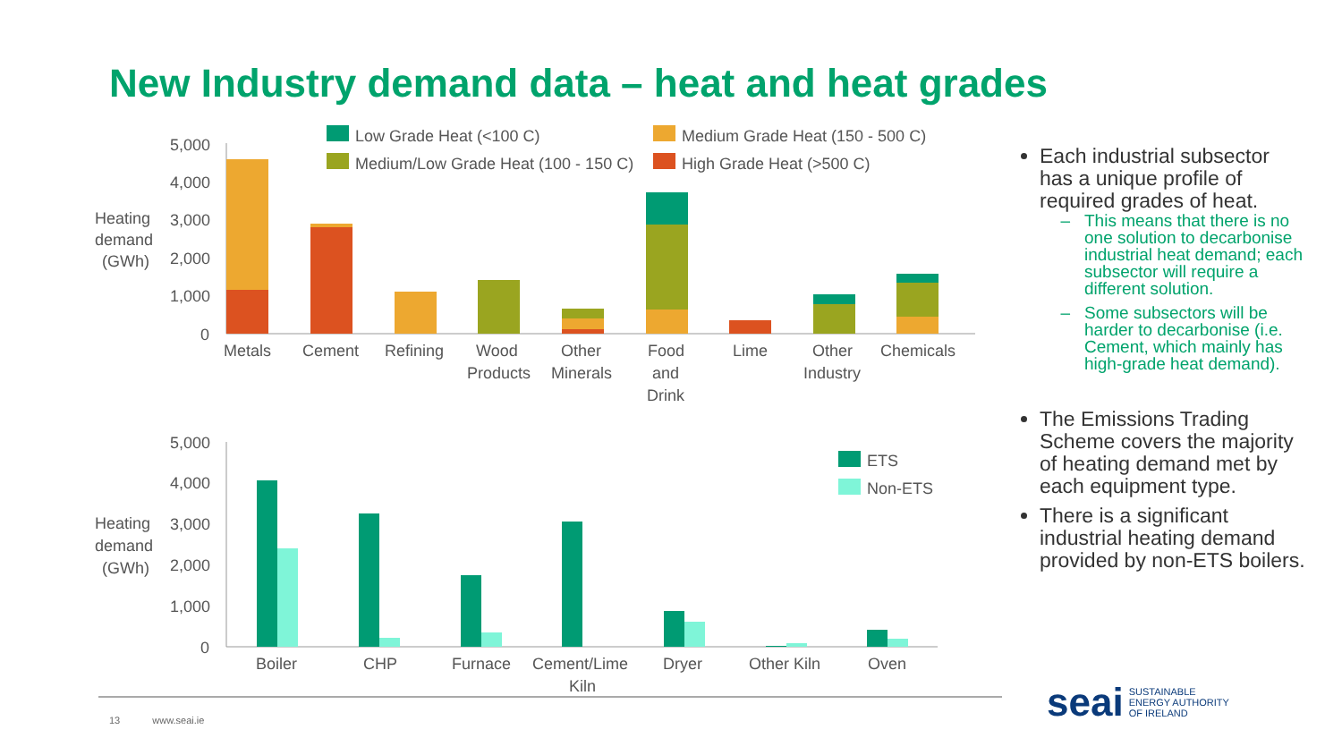New Industry demand data – heat and heat grades
Heating
demand
(GWh)
5,000
4,000
3,000
2,000
1,000
0
Metals
Cement
Refining
Wood
Products
Other
Minerals
Food
and
Drink
Lime
Other
Industry
Chemicals
Low Grade Heat (<100 C)
Medium Grade Heat (150 - 500 C)
Medium/Low Grade Heat (100 - 150 C)
High Grade Heat (>500 C)
Heating
demand
(GWh)
5,000
4,000
3,000
2,000
1,000
0
Boiler
CHP
Furnace
Cement/Lime
Kiln
Dryer
Other Kiln
Oven
ETS
Non-ETS
Each industrial subsector has a unique profile of required grades of heat.
This means that there is no one solution to decarbonise industrial heat demand; each subsector will require a different solution.
Some subsectors will be harder to decarbonise (i.e. Cement, which mainly has high-grade heat demand).
The Emissions Trading Scheme covers the majority of heating demand met by each equipment type.
There is a significant industrial heating demand provided by non-ETS boilers.
13 www.seai.ie
seai
SUSTAINABLE
ENERGY AUTHORITY
OF IRELAND